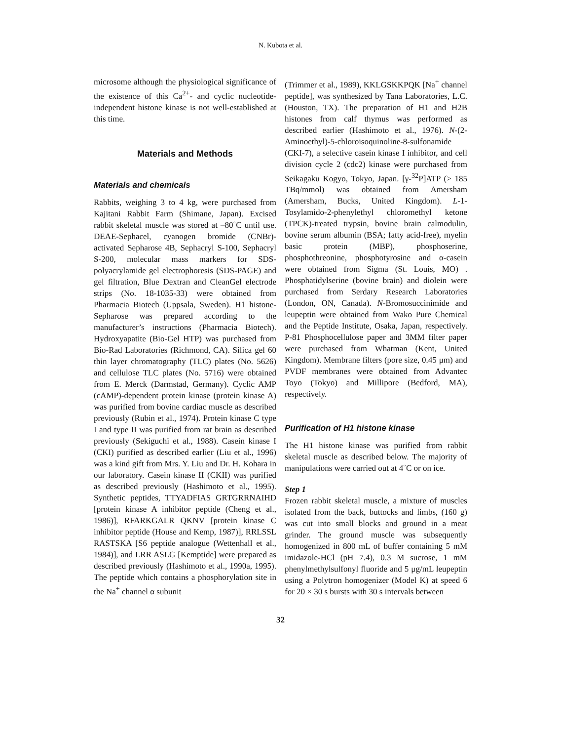N. Kubota et al.
microsome although the physiological significance of the existence of this Ca<sup>2+</sup>- and cyclic nucleotide-independent histone kinase is not well-established at this time.
Materials and Methods
Materials and chemicals
Rabbits, weighing 3 to 4 kg, were purchased from Kajitani Rabbit Farm (Shimane, Japan). Excised rabbit skeletal muscle was stored at –80˚C until use. DEAE-Sephacel, cyanogen bromide (CNBr)-activated Sepharose 4B, Sephacryl S-100, Sephacryl S-200, molecular mass markers for SDS-polyacrylamide gel electrophoresis (SDS-PAGE) and gel filtration, Blue Dextran and CleanGel electrode strips (No. 18-1035-33) were obtained from Pharmacia Biotech (Uppsala, Sweden). H1 histone-Sepharose was prepared according to the manufacturer’s instructions (Pharmacia Biotech). Hydroxyapatite (Bio-Gel HTP) was purchased from Bio-Rad Laboratories (Richmond, CA). Silica gel 60 thin layer chromatography (TLC) plates (No. 5626) and cellulose TLC plates (No. 5716) were obtained from E. Merck (Darmstad, Germany). Cyclic AMP (cAMP)-dependent protein kinase (protein kinase A) was purified from bovine cardiac muscle as described previously (Rubin et al., 1974). Protein kinase C type I and type II was purified from rat brain as described previously (Sekiguchi et al., 1988). Casein kinase I (CKI) purified as described earlier (Liu et al., 1996) was a kind gift from Mrs. Y. Liu and Dr. H. Kohara in our laboratory. Casein kinase II (CKII) was purified as described previously (Hashimoto et al., 1995). Synthetic peptides, TTYADFIAS GRTGRRNAIHD [protein kinase A inhibitor peptide (Cheng et al., 1986)], RFARKGALR QKNV [protein kinase C inhibitor peptide (House and Kemp, 1987)], RRLSSL RASTSKA [S6 peptide analogue (Wettenhall et al., 1984)], and LRR ASLG [Kemptide] were prepared as described previously (Hashimoto et al., 1990a, 1995). The peptide which contains a phosphorylation site in the Na<sup>+</sup> channel α subunit
(Trimmer et al., 1989), KKLGSKKPQK [Na<sup>+</sup> channel peptide], was synthesized by Tana Laboratories, L.C. (Houston, TX). The preparation of H1 and H2B histones from calf thymus was performed as described earlier (Hashimoto et al., 1976). N-(2-Aminoethyl)-5-chloroisoquinoline-8-sulfonamide (CKI-7), a selective casein kinase I inhibitor, and cell division cycle 2 (cdc2) kinase were purchased from Seikagaku Kogyo, Tokyo, Japan. [γ-<sup>32</sup>P]ATP (> 185 TBq/mmol) was obtained from Amersham (Amersham, Bucks, United Kingdom). L-1-Tosylamido-2-phenylethyl chloromethyl ketone (TPCK)-treated trypsin, bovine brain calmodulin, bovine serum albumin (BSA; fatty acid-free), myelin basic protein (MBP), phosphoserine, phosphothreonine, phosphotyrosine and α-casein were obtained from Sigma (St. Louis, MO) . Phosphatidylserine (bovine brain) and diolein were purchased from Serdary Research Laboratories (London, ON, Canada). N-Bromosuccinimide and leupeptin were obtained from Wako Pure Chemical and the Peptide Institute, Osaka, Japan, respectively. P-81 Phosphocellulose paper and 3MM filter paper were purchased from Whatman (Kent, United Kingdom). Membrane filters (pore size, 0.45 μm) and PVDF membranes were obtained from Advantec Toyo (Tokyo) and Millipore (Bedford, MA), respectively.
Purification of H1 histone kinase
The H1 histone kinase was purified from rabbit skeletal muscle as described below. The majority of manipulations were carried out at 4˚C or on ice.
Step 1
Frozen rabbit skeletal muscle, a mixture of muscles isolated from the back, buttocks and limbs, (160 g) was cut into small blocks and ground in a meat grinder. The ground muscle was subsequently homogenized in 800 mL of buffer containing 5 mM imidazole-HCl (pH 7.4), 0.3 M sucrose, 1 mM phenylmethylsulfonyl fluoride and 5 μg/mL leupeptin using a Polytron homogenizer (Model K) at speed 6 for 20 × 30 s bursts with 30 s intervals between
32